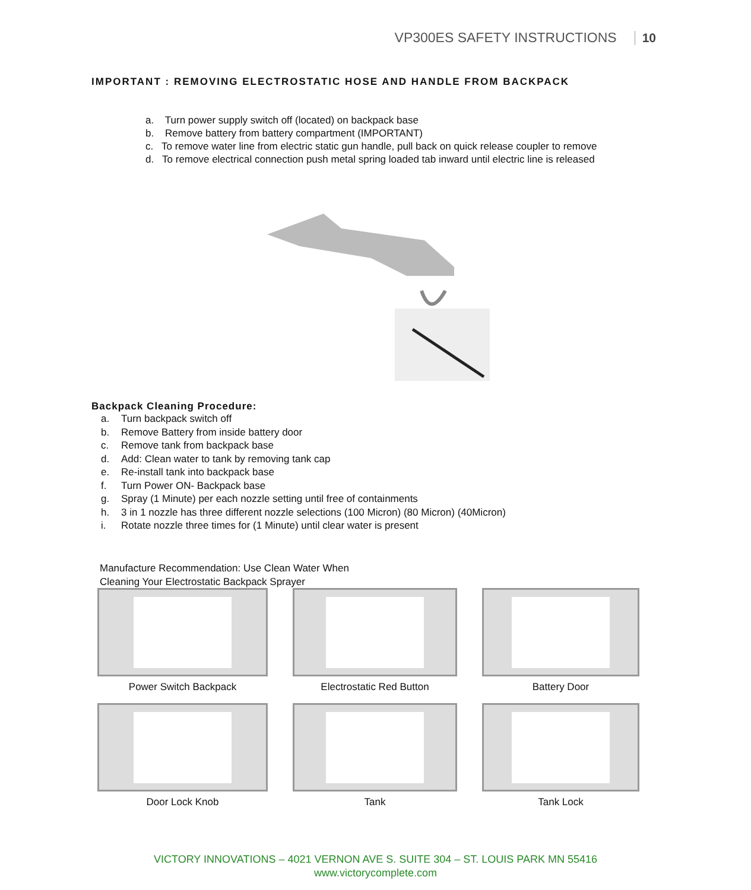VP300ES SAFETY INSTRUCTIONS 10
IMPORTANT : REMOVING ELECTROSTATIC HOSE AND HANDLE FROM BACKPACK
a. Turn power supply switch off (located) on backpack base
b. Remove battery from battery compartment (IMPORTANT)
c. To remove water line from electric static gun handle, pull back on quick release coupler to remove
d. To remove electrical connection push metal spring loaded tab inward until electric line is released
Backpack Cleaning Procedure:
a. Turn backpack switch off
b. Remove Battery from inside battery door
c. Remove tank from backpack base
d. Add: Clean water to tank by removing tank cap
e. Re-install tank into backpack base
f. Turn Power ON- Backpack base
g. Spray (1 Minute) per each nozzle setting until free of containments
h. 3 in 1 nozzle has three different nozzle selections (100 Micron) (80 Micron) (40Micron)
i. Rotate nozzle three times for (1 Minute) until clear water is present
Manufacture Recommendation: Use Clean Water When
Cleaning Your Electrostatic Backpack Sprayer
Power Switch Backpack
Electrostatic Red Button
Battery Door
Door Lock Knob
Tank
Tank Lock
VICTORY INNOVATIONS – 4021 VERNON AVE S. SUITE 304 – ST. LOUIS PARK MN 55416
www.victorycomplete.com